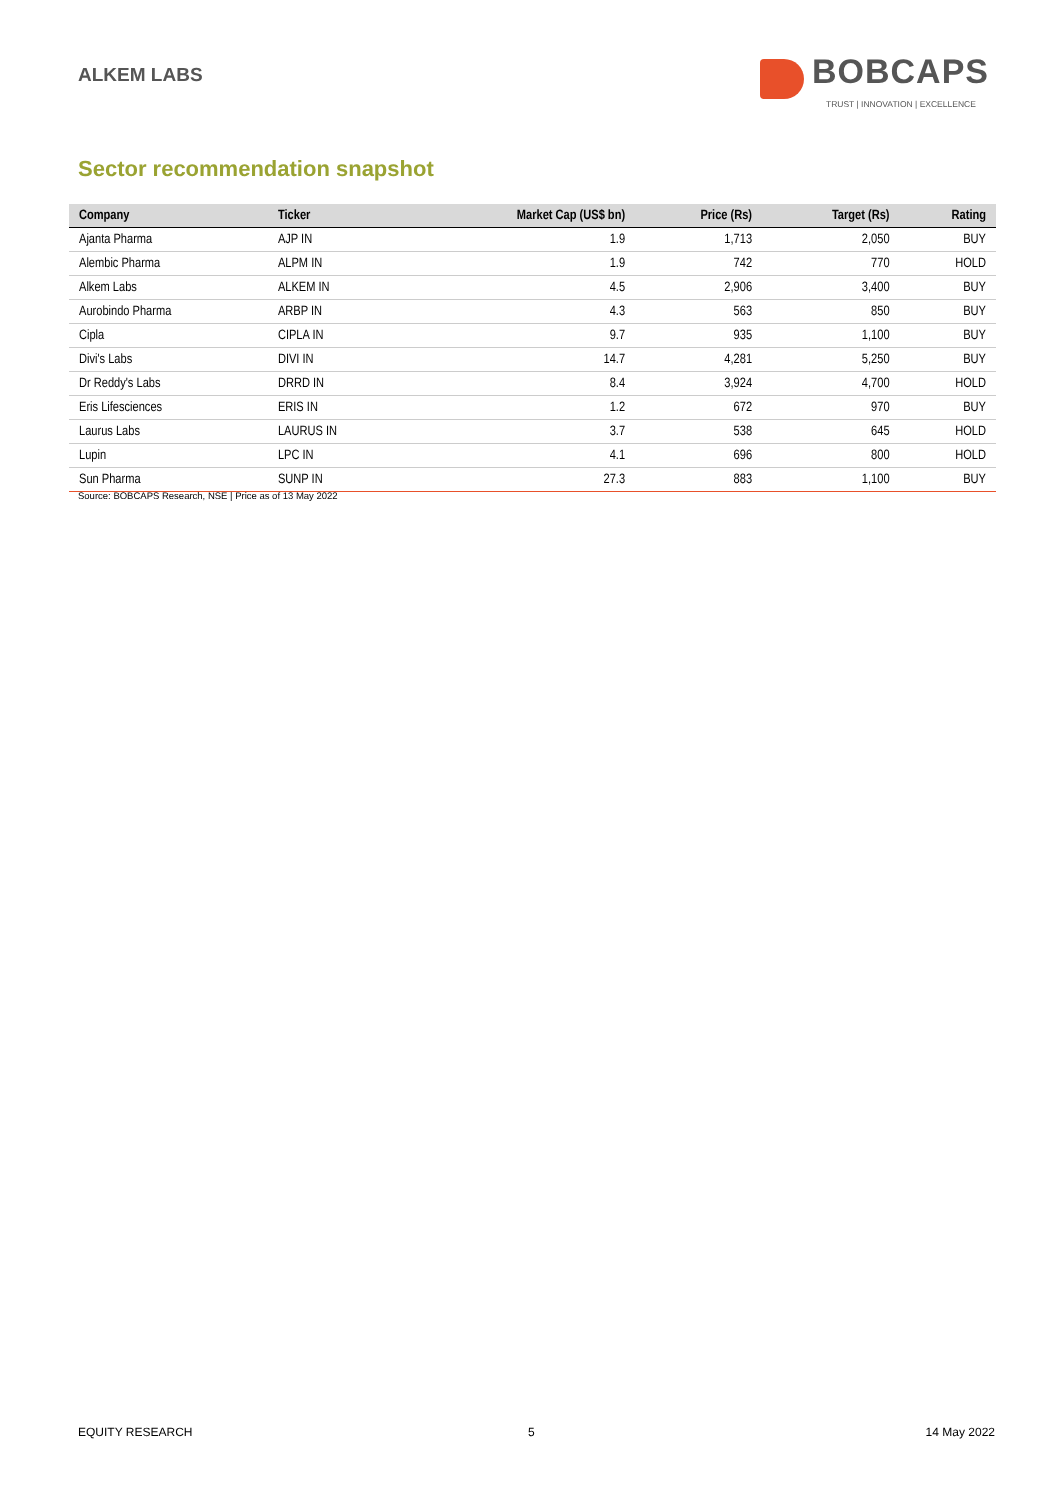ALKEM LABS
BOBCAPS
TRUST | INNOVATION | EXCELLENCE
Sector recommendation snapshot
| Company | Ticker | Market Cap (US$ bn) | Price (Rs) | Target (Rs) | Rating |
| --- | --- | --- | --- | --- | --- |
| Ajanta Pharma | AJP IN | 1.9 | 1,713 | 2,050 | BUY |
| Alembic Pharma | ALPM IN | 1.9 | 742 | 770 | HOLD |
| Alkem Labs | ALKEM IN | 4.5 | 2,906 | 3,400 | BUY |
| Aurobindo Pharma | ARBP IN | 4.3 | 563 | 850 | BUY |
| Cipla | CIPLA IN | 9.7 | 935 | 1,100 | BUY |
| Divi's Labs | DIVI IN | 14.7 | 4,281 | 5,250 | BUY |
| Dr Reddy's Labs | DRRD IN | 8.4 | 3,924 | 4,700 | HOLD |
| Eris Lifesciences | ERIS IN | 1.2 | 672 | 970 | BUY |
| Laurus Labs | LAURUS IN | 3.7 | 538 | 645 | HOLD |
| Lupin | LPC IN | 4.1 | 696 | 800 | HOLD |
| Sun Pharma | SUNP IN | 27.3 | 883 | 1,100 | BUY |
Source: BOBCAPS Research, NSE | Price as of 13 May 2022
EQUITY RESEARCH 5 14 May 2022